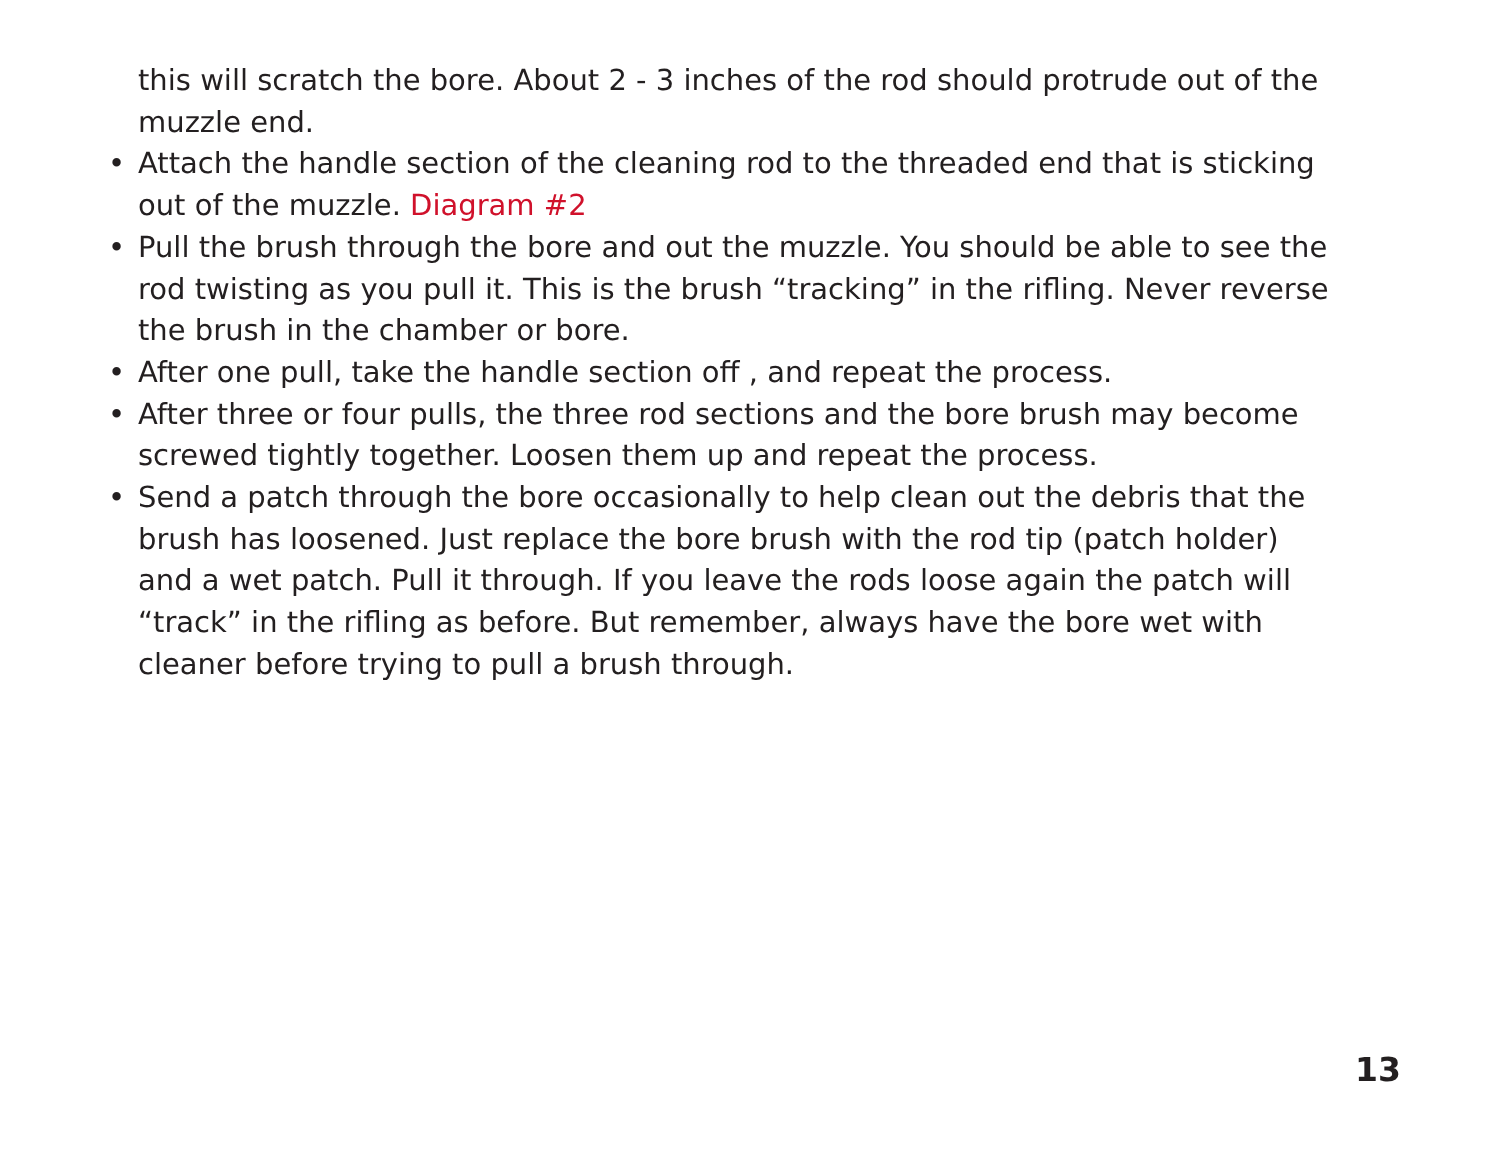this will scratch the bore. About 2 - 3 inches of the rod should protrude out of the muzzle end.
• Attach the handle section of the cleaning rod to the threaded end that is sticking out of the muzzle. Diagram #2
• Pull the brush through the bore and out the muzzle. You should be able to see the rod twisting as you pull it. This is the brush “tracking” in the rifling. Never reverse the brush in the chamber or bore.
• After one pull, take the handle section off , and repeat the process.
• After three or four pulls, the three rod sections and the bore brush may become screwed tightly together. Loosen them up and repeat the process.
• Send a patch through the bore occasionally to help clean out the debris that the brush has loosened. Just replace the bore brush with the rod tip (patch holder) and a wet patch. Pull it through. If you leave the rods loose again the patch will “track” in the rifling as before. But remember, always have the bore wet with cleaner before trying to pull a brush through.
13